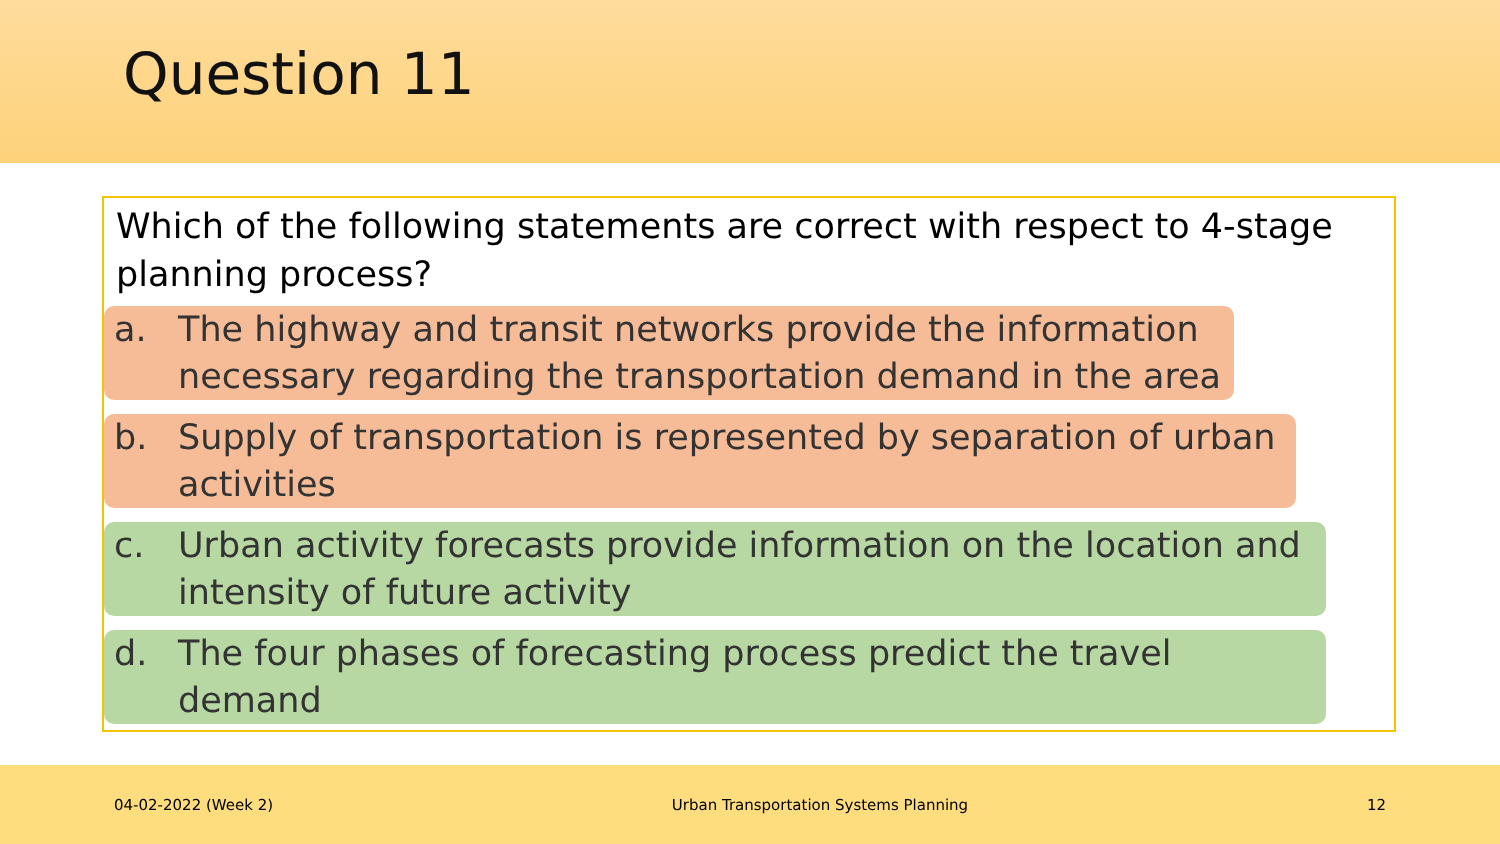Question 11
Which of the following statements are correct with respect to 4-stage planning process?
a. The highway and transit networks provide the information necessary regarding the transportation demand in the area
b. Supply of transportation is represented by separation of urban activities
c. Urban activity forecasts provide information on the location and intensity of future activity
d. The four phases of forecasting process predict the travel demand
04-02-2022 (Week 2) Urban Transportation Systems Planning 12